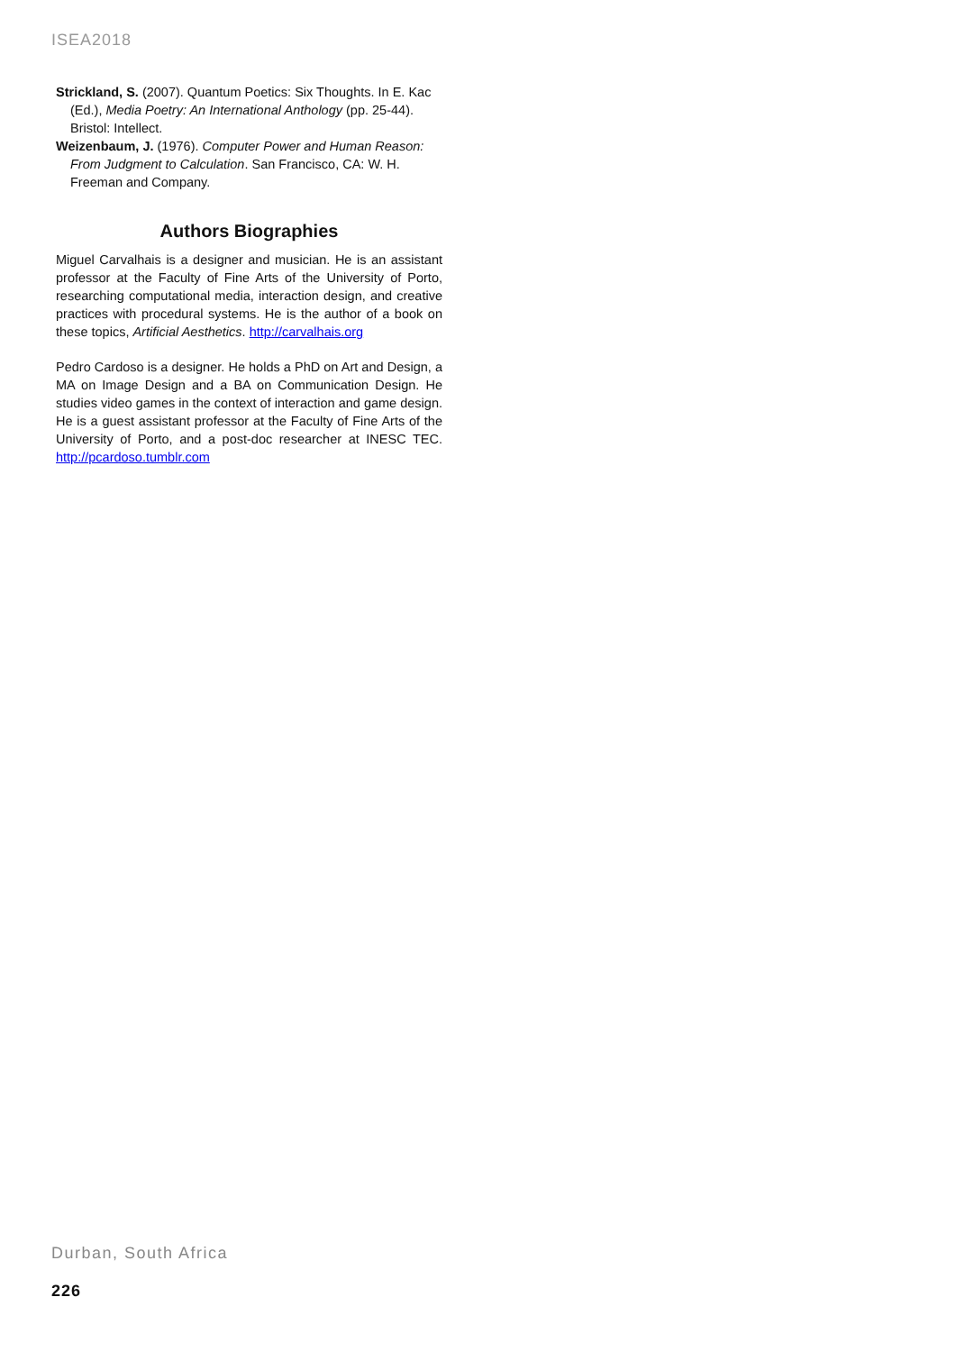ISEA2018
Strickland, S. (2007). Quantum Poetics: Six Thoughts. In E. Kac (Ed.), Media Poetry: An International Anthology (pp. 25-44). Bristol: Intellect.
Weizenbaum, J. (1976). Computer Power and Human Reason: From Judgment to Calculation. San Francisco, CA: W. H. Freeman and Company.
Authors Biographies
Miguel Carvalhais is a designer and musician. He is an assistant professor at the Faculty of Fine Arts of the University of Porto, researching computational media, interaction design, and creative practices with procedural systems. He is the author of a book on these topics, Artificial Aesthetics. http://carvalhais.org
Pedro Cardoso is a designer. He holds a PhD on Art and Design, a MA on Image Design and a BA on Communication Design. He studies video games in the context of interaction and game design. He is a guest assistant professor at the Faculty of Fine Arts of the University of Porto, and a post-doc researcher at INESC TEC. http://pcardoso.tumblr.com
Durban, South Africa
226